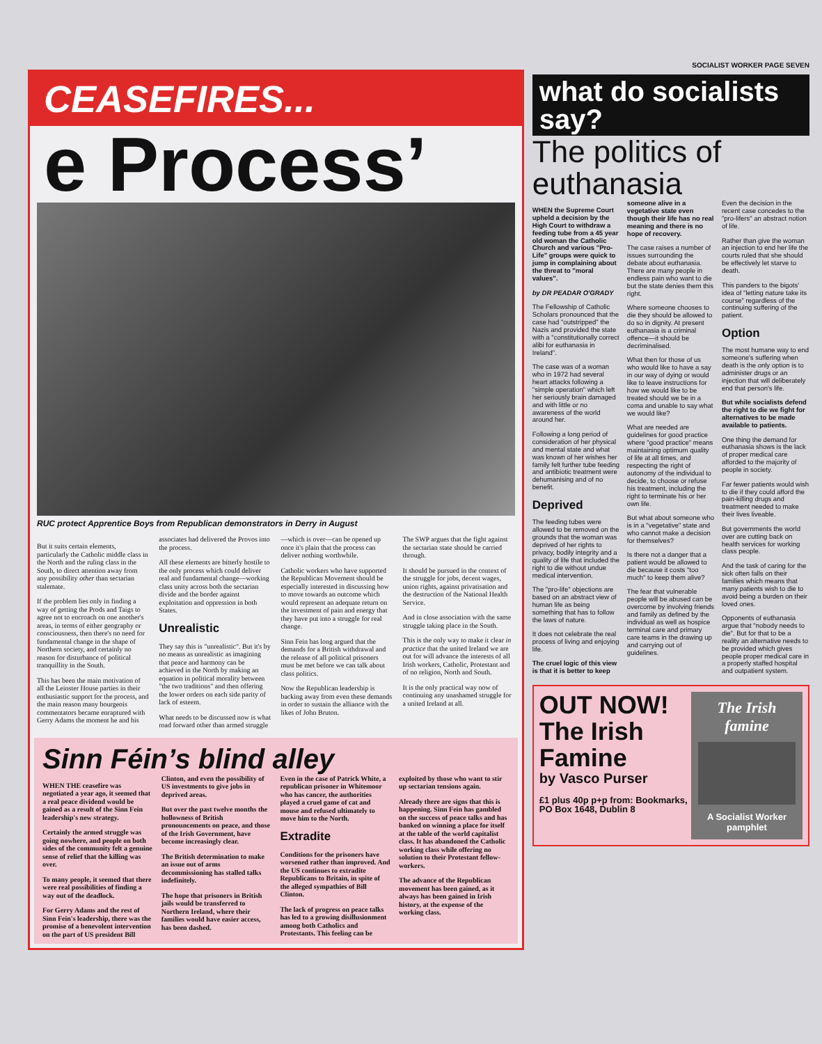CEASEFIRES...
e Process’
RUC protect Apprentice Boys from Republican demonstrators in Derry in August
But it suits certain elements, particularly the Catholic middle class in the North and the ruling class in the South, to direct attention away from any possibility other than sectarian stalemate.
If the problem lies only in finding a way of getting the Prods and Taigs to agree not to encroach on one another's areas, in terms of either geography or consciousness, then there's no need for fundamental change in the shape of Northern society, and certainly no reason for disturbance of political tranquillity in the South.
This has been the main motivation of all the Leinster House parties in their enthusiastic support for the process, and the main reason many bourgeois commentators became enraptured with Gerry Adams the moment he and his associates had delivered the Provos into the process.
All these elements are bitterly hostile to the only process which could deliver real and fundamental change—working class unity across both the sectarian divide and the border against exploitation and oppression in both States.
Unrealistic
They say this is "unrealistic". But it's by no means as unrealistic as imagining that peace and harmony can be achieved in the North by making an equation in political morality between "the two traditions" and then offering the lower orders on each side parity of lack of esteem.
What needs to be discussed now is what road forward other than armed struggle—which is over—can be opened up once it's plain that the process can deliver nothing worthwhile.
Catholic workers who have supported the Republican Movement should be especially interested in discussing how to move towards an outcome which would represent an adequate return on the investment of pain and energy that they have put into a struggle for real change.
Sinn Fein has long argued that the demands for a British withdrawal and the release of all political prisoners must be met before we can talk about class politics.
Now the Republican leadership is backing away from even these demands in order to sustain the alliance with the likes of John Bruton.
The SWP argues that the fight against the sectarian state should be carried through.
It should be pursued in the context of the struggle for jobs, decent wages, union rights, against privatisation and the destruction of the National Health Service.
And in close association with the same struggle taking place in the South.
This is the only way to make it clear in practice that the united Ireland we are out for will advance the interests of all Irish workers, Catholic, Protestant and of no religion, North and South.
It is the only practical way now of continuing any unashamed struggle for a united Ireland at all.
Sinn Féin’s blind alley
WHEN THE ceasefire was negotiated a year ago, it seemed that a real peace dividend would be gained as a result of the Sinn Fein leadership's new strategy.
Certainly the armed struggle was going nowhere, and people on both sides of the community felt a genuine sense of relief that the killing was over.
To many people, it seemed that there were real possibilities of finding a way out of the deadlock.
For Gerry Adams and the rest of Sinn Fein's leadership, there was the promise of a benevolent intervention on the part of US president Bill Clinton, and even the possibility of US investments to give jobs in deprived areas.
But over the past twelve months the hollowness of British pronouncements on peace, and those of the Irish Government, have become increasingly clear.
The British determination to make an issue out of arms decommissioning has stalled talks indefinitely.
The hope that prisoners in British jails would be transferred to Northern Ireland, where their families would have easier access, has been dashed.
Even in the case of Patrick White, a republican prisoner in Whitemoor who has cancer, the authorities played a cruel game of cat and mouse and refused ultimately to move him to the North.
Extradite
Conditions for the prisoners have worsened rather than improved. And the US continues to extradite Republicans to Britain, in spite of the alleged sympathies of Bill Clinton.
The lack of progress on peace talks has led to a growing disillusionment among both Catholics and Protestants. This feeling can be exploited by those who want to stir up sectarian tensions again.
Already there are signs that this is happening. Sinn Fein has gambled on the success of peace talks and has banked on winning a place for itself at the table of the world capitalist class. It has abandoned the Catholic working class while offering no solution to their Protestant fellow-workers.
The advance of the Republican movement has been gained, as it always has been gained in Irish history, at the expense of the working class.
SOCIALIST WORKER PAGE SEVEN
what do socialists say?
The politics of euthanasia
WHEN the Supreme Court upheld a decision by the High Court to withdraw a feeding tube from a 45 year old woman the Catholic Church and various "Pro-Life" groups were quick to jump in complaining about the threat to "moral values".
by DR PEADAR O'GRADY
The Fellowship of Catholic Scholars pronounced that the case had "outstripped" the Nazis and provided the state with a "constitutionally correct alibi for euthanasia in Ireland".
The case was of a woman who in 1972 had several heart attacks following a "simple operation" which left her seriously brain damaged and with little or no awareness of the world around her.
Following a long period of consideration of her physical and mental state and what was known of her wishes her family felt further tube feeding and antibiotic treatment were dehumanising and of no benefit.
Deprived
The feeding tubes were allowed to be removed on the grounds that the woman was deprived of her rights to privacy, bodily integrity and a quality of life that included the right to die without undue medical intervention.
The "pro-life" objections are based on an abstract view of human life as being something that has to follow the laws of nature.
It does not celebrate the real process of living and enjoying life.
The cruel logic of this view is that it is better to keep someone alive in a vegetative state even though their life has no real meaning and there is no hope of recovery.
The case raises a number of issues surrounding the debate about euthanasia. There are many people in endless pain who want to die but the state denies them this right.
Where someone chooses to die they should be allowed to do so in dignity. At present euthanasia is a criminal offence—it should be decriminalised.
What then for those of us who would like to have a say in our way of dying or would like to leave instructions for how we would like to be treated should we be in a coma and unable to say what we would like?
What are needed are guidelines for good practice where "good practice" means maintaining optimum quality of life at all times, and respecting the right of autonomy of the individual to decide, to choose or refuse his treatment, including the right to terminate his or her own life.
But what about someone who is in a "vegetative" state and who cannot make a decision for themselves?
Is there not a danger that a patient would be allowed to die because it costs "too much" to keep them alive?
The fear that vulnerable people will be abused can be overcome by involving friends and family as defined by the individual as well as hospice terminal care and primary care teams in the drawing up and carrying out of guidelines.
Even the decision in the recent case concedes to the "pro-lifers" an abstract notion of life.
Rather than give the woman an injection to end her life the courts ruled that she should be effectively let starve to death.
This panders to the bigots' idea of "letting nature take its course" regardless of the continuing suffering of the patient.
Option
The most humane way to end someone's suffering when death is the only option is to administer drugs or an injection that will deliberately end that person's life.
But while socialists defend the right to die we fight for alternatives to be made available to patients.
One thing the demand for euthanasia shows is the lack of proper medical care afforded to the majority of people in society.
Far fewer patients would wish to die if they could afford the pain-killing drugs and treatment needed to make their lives liveable.
But governments the world over are cutting back on health services for working class people.
And the task of caring for the sick often falls on their families which means that many patients wish to die to avoid being a burden on their loved ones.
Opponents of euthanasia argue that "nobody needs to die". But for that to be a reality an alternative needs to be provided which gives people proper medical care in a properly staffed hospital and outpatient system.
OUT NOW! The Irish Famine
by Vasco Purser
£1 plus 40p p+p from: Bookmarks, PO Box 1648, Dublin 8
The Irish famine
A Socialist Worker pamphlet